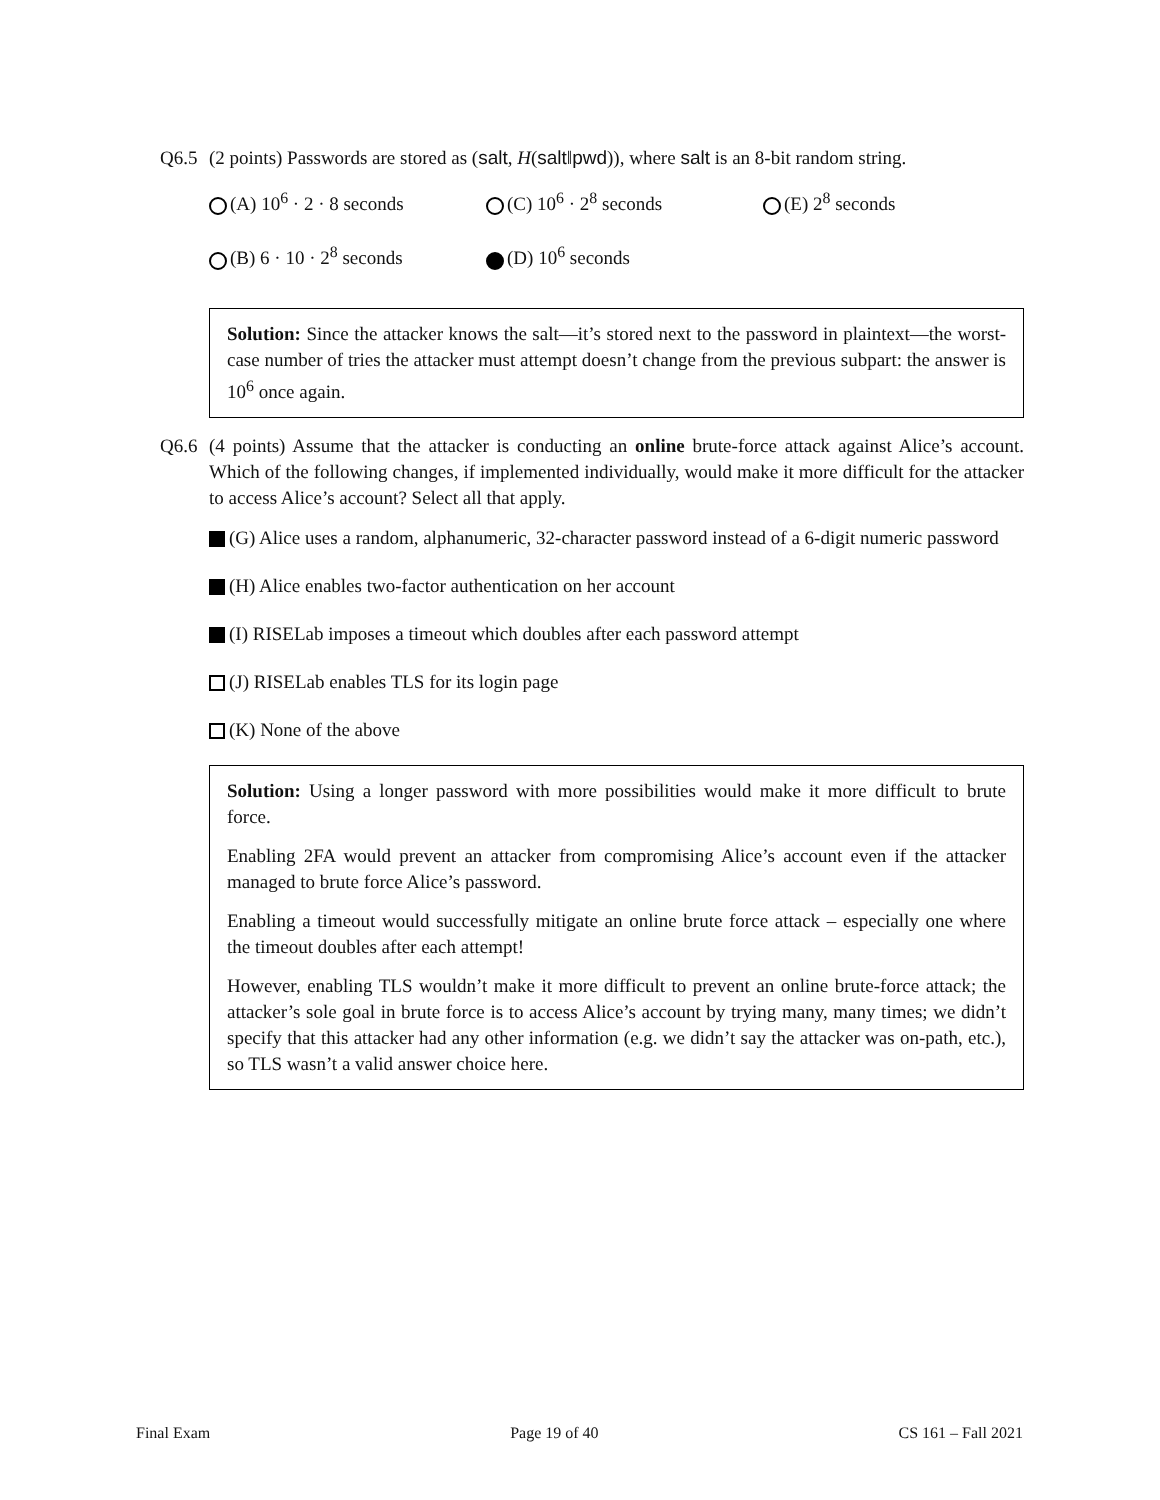Q6.5 (2 points) Passwords are stored as (salt, H(salt‖pwd)), where salt is an 8-bit random string.
(A) 10<sup>6</sup> · 2 · 8 seconds
(C) 10<sup>6</sup> · 2<sup>8</sup> seconds
(E) 2<sup>8</sup> seconds
(B) 6 · 10 · 2<sup>8</sup> seconds
(D) 10<sup>6</sup> seconds
Solution: Since the attacker knows the salt—it’s stored next to the password in plaintext—the worst-case number of tries the attacker must attempt doesn’t change from the previous subpart: the answer is 10<sup>6</sup> once again.
Q6.6 (4 points) Assume that the attacker is conducting an online brute-force attack against Alice’s account. Which of the following changes, if implemented individually, would make it more difficult for the attacker to access Alice’s account? Select all that apply.
(G) Alice uses a random, alphanumeric, 32-character password instead of a 6-digit numeric password
(H) Alice enables two-factor authentication on her account
(I) RISELab imposes a timeout which doubles after each password attempt
(J) RISELab enables TLS for its login page
(K) None of the above
Solution: Using a longer password with more possibilities would make it more difficult to brute force.
Enabling 2FA would prevent an attacker from compromising Alice’s account even if the attacker managed to brute force Alice’s password.
Enabling a timeout would successfully mitigate an online brute force attack – especially one where the timeout doubles after each attempt!
However, enabling TLS wouldn’t make it more difficult to prevent an online brute-force attack; the attacker’s sole goal in brute force is to access Alice’s account by trying many, many times; we didn’t specify that this attacker had any other information (e.g. we didn’t say the attacker was on-path, etc.), so TLS wasn’t a valid answer choice here.
Final Exam Page 19 of 40 CS 161 – Fall 2021